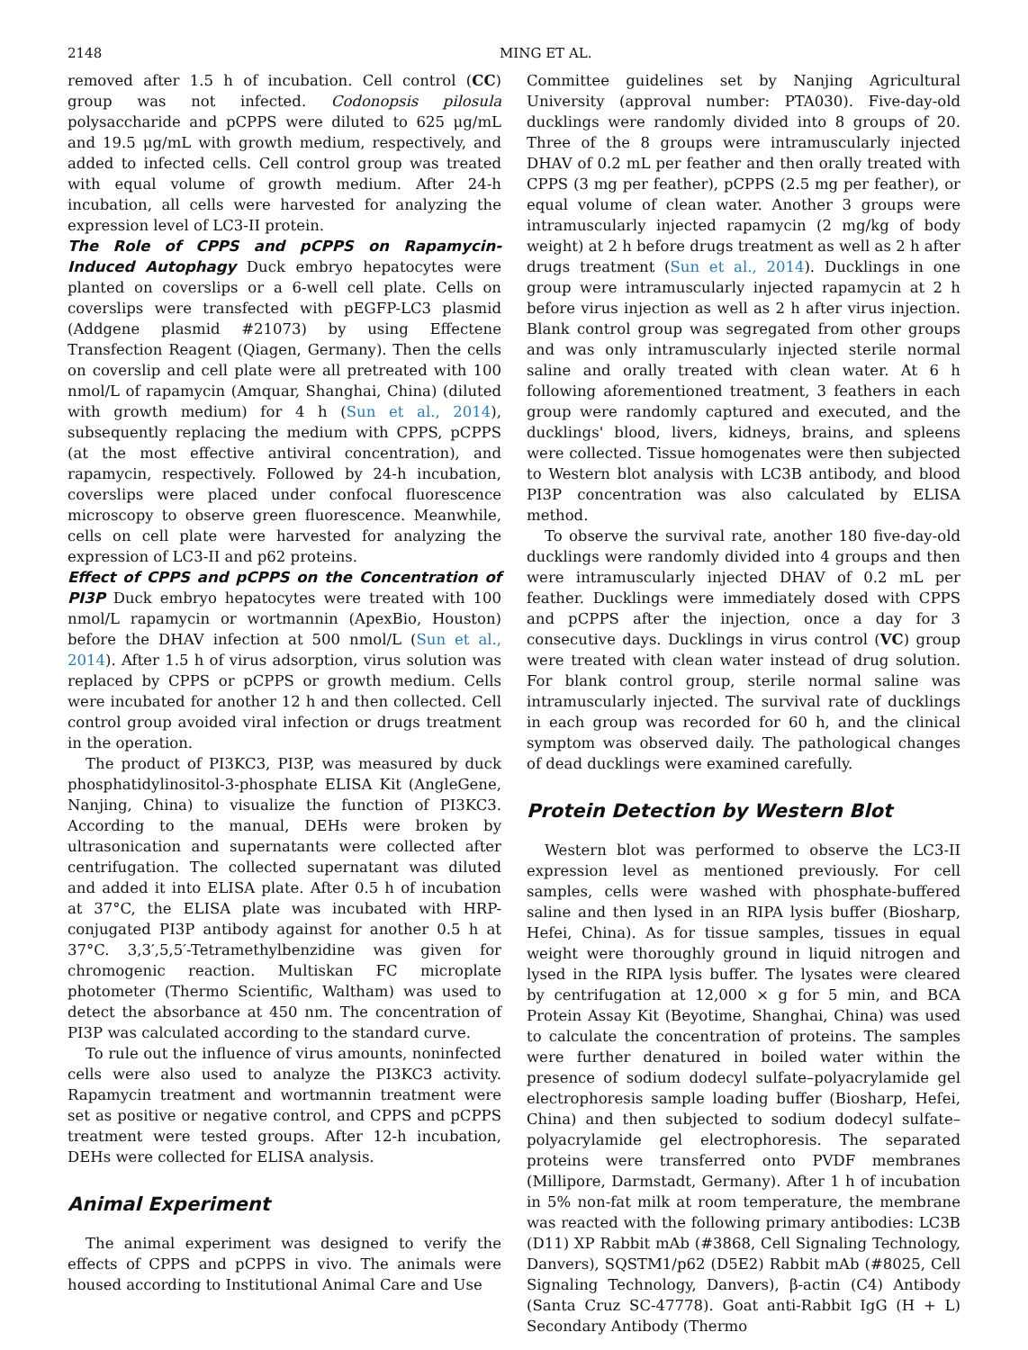2148 MING ET AL.
removed after 1.5 h of incubation. Cell control (CC) group was not infected. Codonopsis pilosula polysaccharide and pCPPS were diluted to 625 μg/mL and 19.5 μg/mL with growth medium, respectively, and added to infected cells. Cell control group was treated with equal volume of growth medium. After 24-h incubation, all cells were harvested for analyzing the expression level of LC3-II protein.
The Role of CPPS and pCPPS on Rapamycin-Induced Autophagy Duck embryo hepatocytes were planted on coverslips or a 6-well cell plate. Cells on coverslips were transfected with pEGFP-LC3 plasmid (Addgene plasmid #21073) by using Effectene Transfection Reagent (Qiagen, Germany). Then the cells on coverslip and cell plate were all pretreated with 100 nmol/L of rapamycin (Amquar, Shanghai, China) (diluted with growth medium) for 4 h (Sun et al., 2014), subsequently replacing the medium with CPPS, pCPPS (at the most effective antiviral concentration), and rapamycin, respectively. Followed by 24-h incubation, coverslips were placed under confocal fluorescence microscopy to observe green fluorescence. Meanwhile, cells on cell plate were harvested for analyzing the expression of LC3-II and p62 proteins.
Effect of CPPS and pCPPS on the Concentration of PI3P Duck embryo hepatocytes were treated with 100 nmol/L rapamycin or wortmannin (ApexBio, Houston) before the DHAV infection at 500 nmol/L (Sun et al., 2014). After 1.5 h of virus adsorption, virus solution was replaced by CPPS or pCPPS or growth medium. Cells were incubated for another 12 h and then collected. Cell control group avoided viral infection or drugs treatment in the operation.
The product of PI3KC3, PI3P, was measured by duck phosphatidylinositol-3-phosphate ELISA Kit (AngleGene, Nanjing, China) to visualize the function of PI3KC3. According to the manual, DEHs were broken by ultrasonication and supernatants were collected after centrifugation. The collected supernatant was diluted and added it into ELISA plate. After 0.5 h of incubation at 37°C, the ELISA plate was incubated with HRP-conjugated PI3P antibody against for another 0.5 h at 37°C. 3,3′,5,5′-Tetramethylbenzidine was given for chromogenic reaction. Multiskan FC microplate photometer (Thermo Scientific, Waltham) was used to detect the absorbance at 450 nm. The concentration of PI3P was calculated according to the standard curve.
To rule out the influence of virus amounts, noninfected cells were also used to analyze the PI3KC3 activity. Rapamycin treatment and wortmannin treatment were set as positive or negative control, and CPPS and pCPPS treatment were tested groups. After 12-h incubation, DEHs were collected for ELISA analysis.
Animal Experiment
The animal experiment was designed to verify the effects of CPPS and pCPPS in vivo. The animals were housed according to Institutional Animal Care and Use
Committee guidelines set by Nanjing Agricultural University (approval number: PTA030). Five-day-old ducklings were randomly divided into 8 groups of 20. Three of the 8 groups were intramuscularly injected DHAV of 0.2 mL per feather and then orally treated with CPPS (3 mg per feather), pCPPS (2.5 mg per feather), or equal volume of clean water. Another 3 groups were intramuscularly injected rapamycin (2 mg/kg of body weight) at 2 h before drugs treatment as well as 2 h after drugs treatment (Sun et al., 2014). Ducklings in one group were intramuscularly injected rapamycin at 2 h before virus injection as well as 2 h after virus injection. Blank control group was segregated from other groups and was only intramuscularly injected sterile normal saline and orally treated with clean water. At 6 h following aforementioned treatment, 3 feathers in each group were randomly captured and executed, and the ducklings' blood, livers, kidneys, brains, and spleens were collected. Tissue homogenates were then subjected to Western blot analysis with LC3B antibody, and blood PI3P concentration was also calculated by ELISA method.
To observe the survival rate, another 180 five-day-old ducklings were randomly divided into 4 groups and then were intramuscularly injected DHAV of 0.2 mL per feather. Ducklings were immediately dosed with CPPS and pCPPS after the injection, once a day for 3 consecutive days. Ducklings in virus control (VC) group were treated with clean water instead of drug solution. For blank control group, sterile normal saline was intramuscularly injected. The survival rate of ducklings in each group was recorded for 60 h, and the clinical symptom was observed daily. The pathological changes of dead ducklings were examined carefully.
Protein Detection by Western Blot
Western blot was performed to observe the LC3-II expression level as mentioned previously. For cell samples, cells were washed with phosphate-buffered saline and then lysed in an RIPA lysis buffer (Biosharp, Hefei, China). As for tissue samples, tissues in equal weight were thoroughly ground in liquid nitrogen and lysed in the RIPA lysis buffer. The lysates were cleared by centrifugation at 12,000 × g for 5 min, and BCA Protein Assay Kit (Beyotime, Shanghai, China) was used to calculate the concentration of proteins. The samples were further denatured in boiled water within the presence of sodium dodecyl sulfate–polyacrylamide gel electrophoresis sample loading buffer (Biosharp, Hefei, China) and then subjected to sodium dodecyl sulfate–polyacrylamide gel electrophoresis. The separated proteins were transferred onto PVDF membranes (Millipore, Darmstadt, Germany). After 1 h of incubation in 5% non-fat milk at room temperature, the membrane was reacted with the following primary antibodies: LC3B (D11) XP Rabbit mAb (#3868, Cell Signaling Technology, Danvers), SQSTM1/p62 (D5E2) Rabbit mAb (#8025, Cell Signaling Technology, Danvers), β-actin (C4) Antibody (Santa Cruz SC-47778). Goat anti-Rabbit IgG (H + L) Secondary Antibody (Thermo